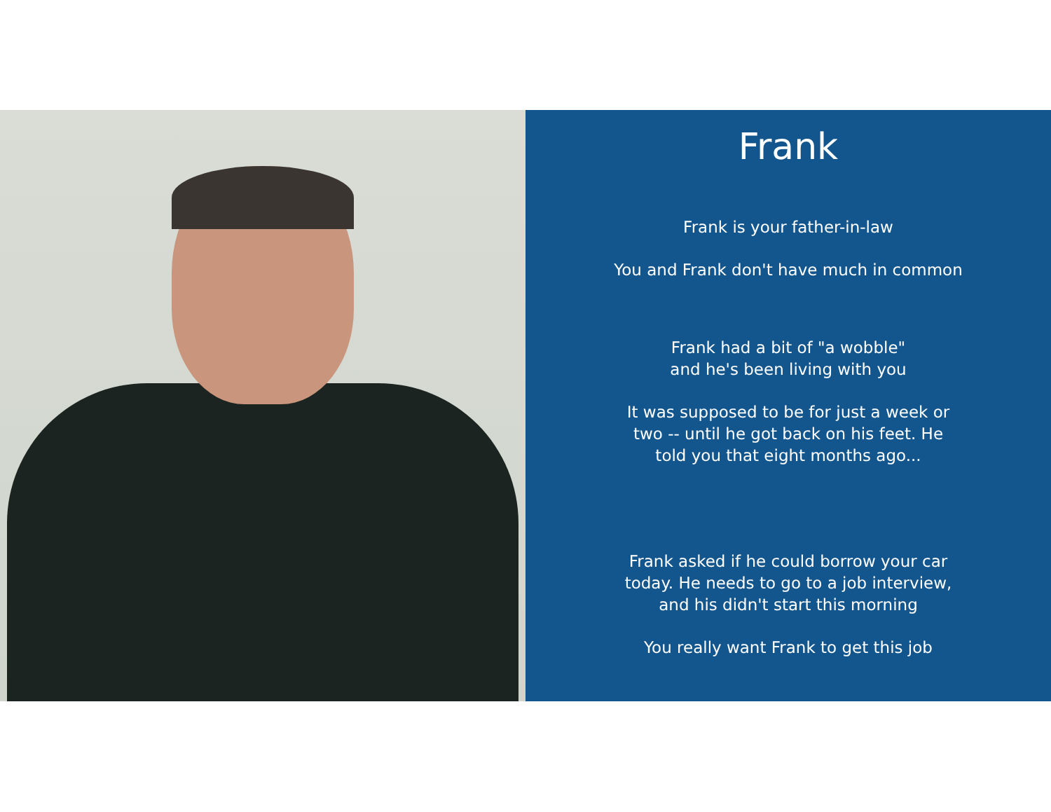Frank
Frank is your father-in-law
You and Frank don't have much in common
Frank had a bit of "a wobble"
and he's been living with you
It was supposed to be for just a week or
two -- until he got back on his feet. He
told you that eight months ago...
Frank asked if he could borrow your car
today. He needs to go to a job interview,
and his didn't start this morning
You really want Frank to get this job